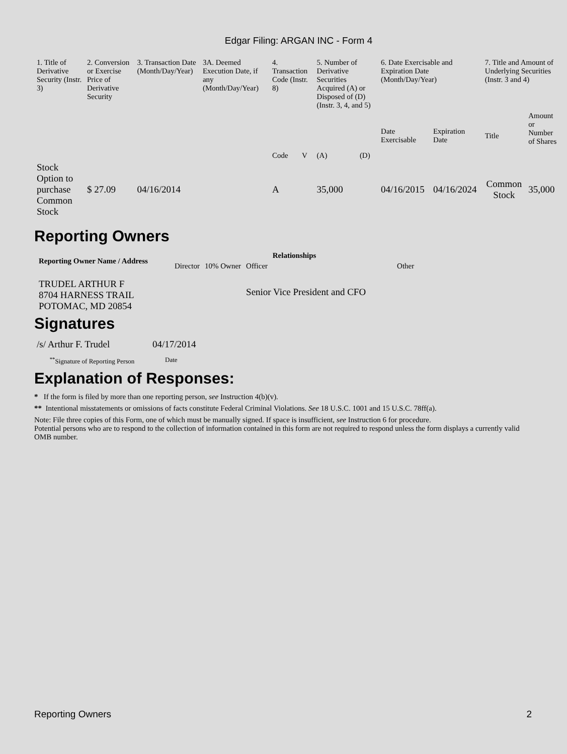Edgar Filing: ARGAN INC - Form 4
| 1. Title of Derivative Security (Instr. 3) | 2. Conversion or Exercise Price of Derivative Security | 3. Transaction Date (Month/Day/Year) | 3A. Deemed Execution Date, if any (Month/Day/Year) | 4. Transaction Code (Instr. 8) | | 5. Number of Derivative Securities Acquired (A) or Disposed of (D) (Instr. 3, 4, and 5) | | 6. Date Exercisable and Expiration Date (Month/Day/Year) | | 7. Title and Amount of Underlying Securities (Instr. 3 and 4) | |
| --- | --- | --- | --- | --- | --- | --- | --- | --- | --- | --- | --- |
| | | | | Code | V | (A) | (D) | Date Exercisable | Expiration Date | Title | Amount or Number of Shares |
| Stock Option to purchase Common Stock | $ 27.09 | 04/16/2014 | | A | | 35,000 | | 04/16/2015 | 04/16/2024 | Common Stock | 35,000 |
Reporting Owners
| Reporting Owner Name / Address | Relationships | | | |
| --- | --- | --- | --- | --- |
| | Director | 10% Owner | Officer | Other |
| TRUDEL ARTHUR F 8704 HARNESS TRAIL POTOMAC, MD 20854 | | | Senior Vice President and CFO | |
Signatures
| /s/ Arthur F. Trudel | 04/17/2014 |
| <sup>**</sup> Signature of Reporting Person | Date |
Explanation of Responses:
* If the form is filed by more than one reporting person, see Instruction 4(b)(v).
** Intentional misstatements or omissions of facts constitute Federal Criminal Violations. See 18 U.S.C. 1001 and 15 U.S.C. 78ff(a).
Note: File three copies of this Form, one of which must be manually signed. If space is insufficient, see Instruction 6 for procedure.
Potential persons who are to respond to the collection of information contained in this form are not required to respond unless the form displays a currently valid OMB number.
Reporting Owners 2